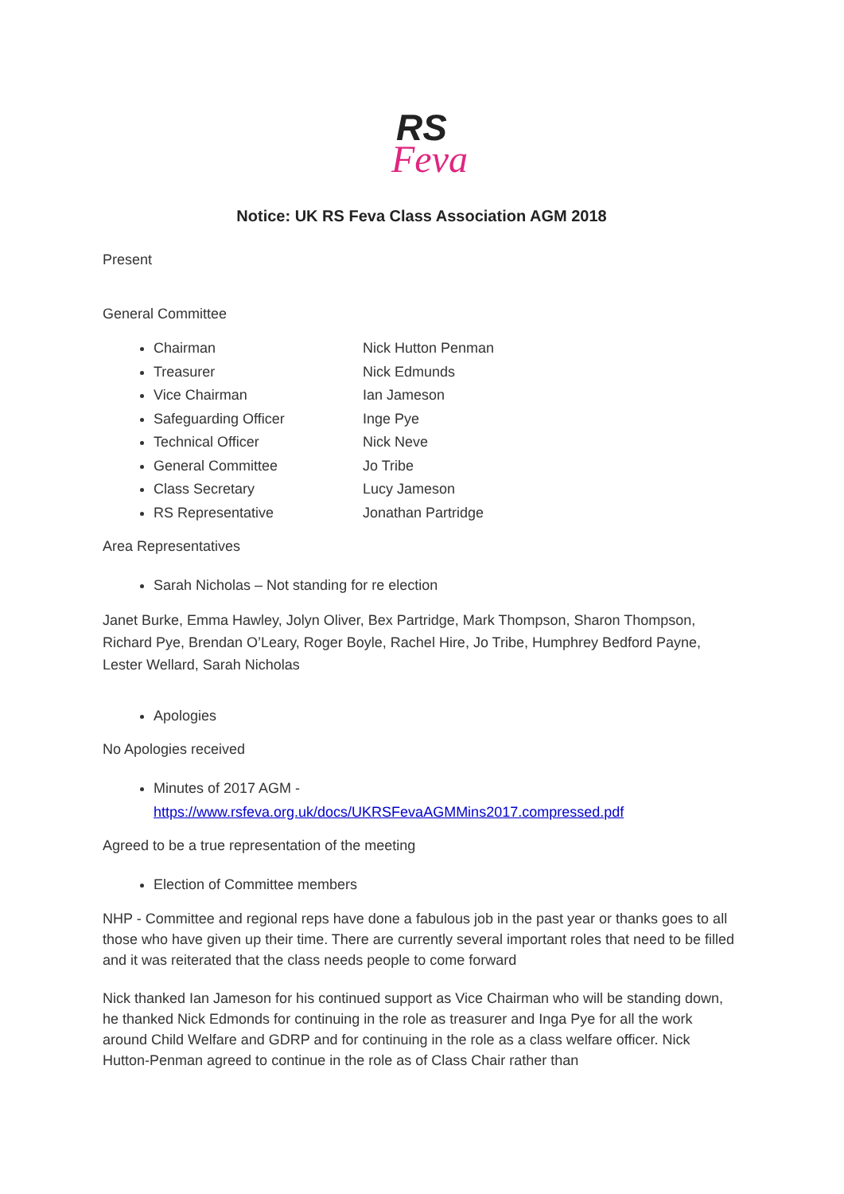RS
Feva
Notice: UK RS Feva Class Association AGM 2018
Present
General Committee
Chairman Nick Hutton Penman
Treasurer Nick Edmunds
Vice Chairman Ian Jameson
Safeguarding Officer Inge Pye
Technical Officer Nick Neve
General Committee Jo Tribe
Class Secretary Lucy Jameson
RS Representative Jonathan Partridge
Area Representatives
Sarah Nicholas – Not standing for re election
Janet Burke, Emma Hawley, Jolyn Oliver, Bex Partridge, Mark Thompson, Sharon Thompson, Richard Pye, Brendan O’Leary, Roger Boyle, Rachel Hire, Jo Tribe, Humphrey Bedford Payne, Lester Wellard, Sarah Nicholas
Apologies
No Apologies received
Minutes of 2017 AGM - https://www.rsfeva.org.uk/docs/UKRSFevaAGMMins2017.compressed.pdf
Agreed to be a true representation of the meeting
Election of Committee members
NHP - Committee and regional reps have done a fabulous job in the past year or thanks goes to all those who have given up their time. There are currently several important roles that need to be filled and it was reiterated that the class needs people to come forward
Nick thanked Ian Jameson for his continued support as Vice Chairman who will be standing down, he thanked Nick Edmonds for continuing in the role as treasurer and Inga Pye for all the work around Child Welfare and GDRP and for continuing in the role as a class welfare officer. Nick Hutton-Penman agreed to continue in the role as of Class Chair rather than